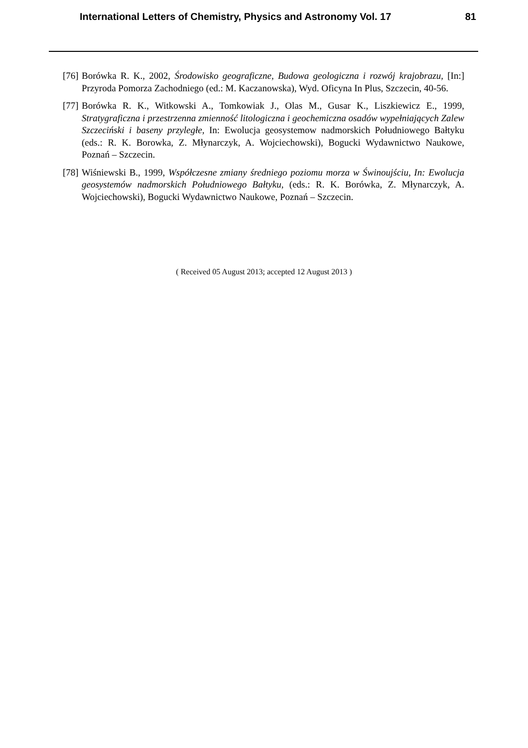International Letters of Chemistry, Physics and Astronomy Vol. 17 81
[76] Borówka R. K., 2002, Środowisko geograficzne, Budowa geologiczna i rozwój krajobrazu, [In:] Przyroda Pomorza Zachodniego (ed.: M. Kaczanowska), Wyd. Oficyna In Plus, Szczecin, 40-56.
[77] Borówka R. K., Witkowski A., Tomkowiak J., Olas M., Gusar K., Liszkiewicz E., 1999, Stratygraficzna i przestrzenna zmienność litologiczna i geochemiczna osadów wypełniających Zalew Szczeciński i baseny przyległe, In: Ewolucja geosystemow nadmorskich Południowego Bałtyku (eds.: R. K. Borowka, Z. Młynarczyk, A. Wojciechowski), Bogucki Wydawnictwo Naukowe, Poznań – Szczecin.
[78] Wiśniewski B., 1999, Współczesne zmiany średniego poziomu morza w Świnoujściu, In: Ewolucja geosystemów nadmorskich Południowego Bałtyku, (eds.: R. K. Borówka, Z. Młynarczyk, A. Wojciechowski), Bogucki Wydawnictwo Naukowe, Poznań – Szczecin.
( Received 05 August 2013; accepted 12 August 2013 )